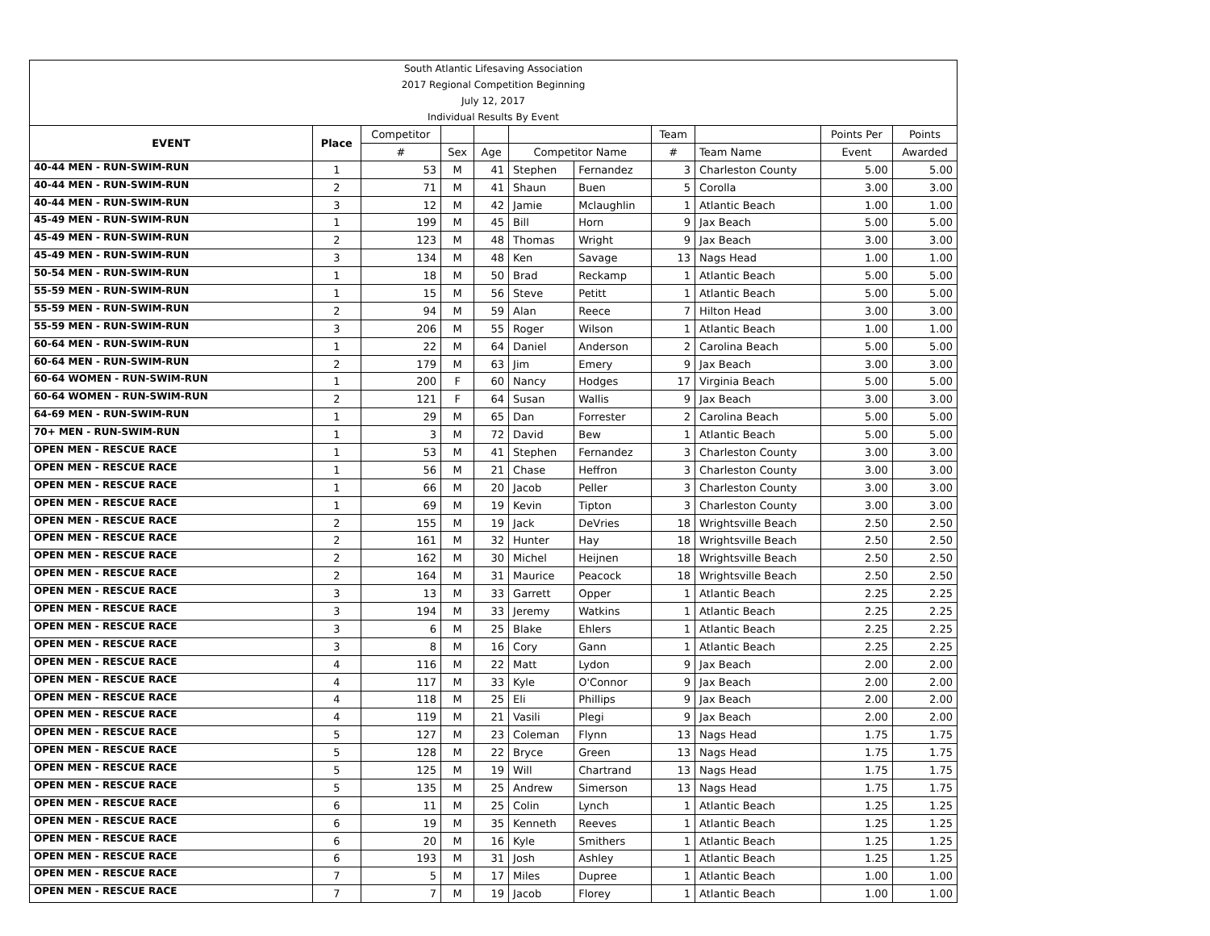| South Atlantic Lifesaving Association | | | | | | | | | | |
| 2017 Regional Competition Beginning | | | | | | | | | | |
| July 12, 2017 | | | | | | | | | | |
| Individual Results By Event | | | | | | | | | | |
| EVENT | Place | Competitor | | | | | Team | | Points Per | Points |
| | | # | Sex | Age | Competitor Name | | # | Team Name | Event | Awarded |
| 40-44 MEN - RUN-SWIM-RUN | 1 | 53 | M | 41 | Stephen | Fernandez | 3 | Charleston County | 5.00 | 5.00 |
| 40-44 MEN - RUN-SWIM-RUN | 2 | 71 | M | 41 | Shaun | Buen | 5 | Corolla | 3.00 | 3.00 |
| 40-44 MEN - RUN-SWIM-RUN | 3 | 12 | M | 42 | Jamie | Mclaughlin | 1 | Atlantic Beach | 1.00 | 1.00 |
| 45-49 MEN - RUN-SWIM-RUN | 1 | 199 | M | 45 | Bill | Horn | 9 | Jax Beach | 5.00 | 5.00 |
| 45-49 MEN - RUN-SWIM-RUN | 2 | 123 | M | 48 | Thomas | Wright | 9 | Jax Beach | 3.00 | 3.00 |
| 45-49 MEN - RUN-SWIM-RUN | 3 | 134 | M | 48 | Ken | Savage | 13 | Nags Head | 1.00 | 1.00 |
| 50-54 MEN - RUN-SWIM-RUN | 1 | 18 | M | 50 | Brad | Reckamp | 1 | Atlantic Beach | 5.00 | 5.00 |
| 55-59 MEN - RUN-SWIM-RUN | 1 | 15 | M | 56 | Steve | Petitt | 1 | Atlantic Beach | 5.00 | 5.00 |
| 55-59 MEN - RUN-SWIM-RUN | 2 | 94 | M | 59 | Alan | Reece | 7 | Hilton Head | 3.00 | 3.00 |
| 55-59 MEN - RUN-SWIM-RUN | 3 | 206 | M | 55 | Roger | Wilson | 1 | Atlantic Beach | 1.00 | 1.00 |
| 60-64 MEN - RUN-SWIM-RUN | 1 | 22 | M | 64 | Daniel | Anderson | 2 | Carolina Beach | 5.00 | 5.00 |
| 60-64 MEN - RUN-SWIM-RUN | 2 | 179 | M | 63 | Jim | Emery | 9 | Jax Beach | 3.00 | 3.00 |
| 60-64 WOMEN - RUN-SWIM-RUN | 1 | 200 | F | 60 | Nancy | Hodges | 17 | Virginia Beach | 5.00 | 5.00 |
| 60-64 WOMEN - RUN-SWIM-RUN | 2 | 121 | F | 64 | Susan | Wallis | 9 | Jax Beach | 3.00 | 3.00 |
| 64-69 MEN - RUN-SWIM-RUN | 1 | 29 | M | 65 | Dan | Forrester | 2 | Carolina Beach | 5.00 | 5.00 |
| 70+ MEN - RUN-SWIM-RUN | 1 | 3 | M | 72 | David | Bew | 1 | Atlantic Beach | 5.00 | 5.00 |
| OPEN MEN - RESCUE RACE | 1 | 53 | M | 41 | Stephen | Fernandez | 3 | Charleston County | 3.00 | 3.00 |
| OPEN MEN - RESCUE RACE | 1 | 56 | M | 21 | Chase | Heffron | 3 | Charleston County | 3.00 | 3.00 |
| OPEN MEN - RESCUE RACE | 1 | 66 | M | 20 | Jacob | Peller | 3 | Charleston County | 3.00 | 3.00 |
| OPEN MEN - RESCUE RACE | 1 | 69 | M | 19 | Kevin | Tipton | 3 | Charleston County | 3.00 | 3.00 |
| OPEN MEN - RESCUE RACE | 2 | 155 | M | 19 | Jack | DeVries | 18 | Wrightsville Beach | 2.50 | 2.50 |
| OPEN MEN - RESCUE RACE | 2 | 161 | M | 32 | Hunter | Hay | 18 | Wrightsville Beach | 2.50 | 2.50 |
| OPEN MEN - RESCUE RACE | 2 | 162 | M | 30 | Michel | Heijnen | 18 | Wrightsville Beach | 2.50 | 2.50 |
| OPEN MEN - RESCUE RACE | 2 | 164 | M | 31 | Maurice | Peacock | 18 | Wrightsville Beach | 2.50 | 2.50 |
| OPEN MEN - RESCUE RACE | 3 | 13 | M | 33 | Garrett | Opper | 1 | Atlantic Beach | 2.25 | 2.25 |
| OPEN MEN - RESCUE RACE | 3 | 194 | M | 33 | Jeremy | Watkins | 1 | Atlantic Beach | 2.25 | 2.25 |
| OPEN MEN - RESCUE RACE | 3 | 6 | M | 25 | Blake | Ehlers | 1 | Atlantic Beach | 2.25 | 2.25 |
| OPEN MEN - RESCUE RACE | 3 | 8 | M | 16 | Cory | Gann | 1 | Atlantic Beach | 2.25 | 2.25 |
| OPEN MEN - RESCUE RACE | 4 | 116 | M | 22 | Matt | Lydon | 9 | Jax Beach | 2.00 | 2.00 |
| OPEN MEN - RESCUE RACE | 4 | 117 | M | 33 | Kyle | O'Connor | 9 | Jax Beach | 2.00 | 2.00 |
| OPEN MEN - RESCUE RACE | 4 | 118 | M | 25 | Eli | Phillips | 9 | Jax Beach | 2.00 | 2.00 |
| OPEN MEN - RESCUE RACE | 4 | 119 | M | 21 | Vasili | Plegi | 9 | Jax Beach | 2.00 | 2.00 |
| OPEN MEN - RESCUE RACE | 5 | 127 | M | 23 | Coleman | Flynn | 13 | Nags Head | 1.75 | 1.75 |
| OPEN MEN - RESCUE RACE | 5 | 128 | M | 22 | Bryce | Green | 13 | Nags Head | 1.75 | 1.75 |
| OPEN MEN - RESCUE RACE | 5 | 125 | M | 19 | Will | Chartrand | 13 | Nags Head | 1.75 | 1.75 |
| OPEN MEN - RESCUE RACE | 5 | 135 | M | 25 | Andrew | Simerson | 13 | Nags Head | 1.75 | 1.75 |
| OPEN MEN - RESCUE RACE | 6 | 11 | M | 25 | Colin | Lynch | 1 | Atlantic Beach | 1.25 | 1.25 |
| OPEN MEN - RESCUE RACE | 6 | 19 | M | 35 | Kenneth | Reeves | 1 | Atlantic Beach | 1.25 | 1.25 |
| OPEN MEN - RESCUE RACE | 6 | 20 | M | 16 | Kyle | Smithers | 1 | Atlantic Beach | 1.25 | 1.25 |
| OPEN MEN - RESCUE RACE | 6 | 193 | M | 31 | Josh | Ashley | 1 | Atlantic Beach | 1.25 | 1.25 |
| OPEN MEN - RESCUE RACE | 7 | 5 | M | 17 | Miles | Dupree | 1 | Atlantic Beach | 1.00 | 1.00 |
| OPEN MEN - RESCUE RACE | 7 | 7 | M | 19 | Jacob | Florey | 1 | Atlantic Beach | 1.00 | 1.00 |